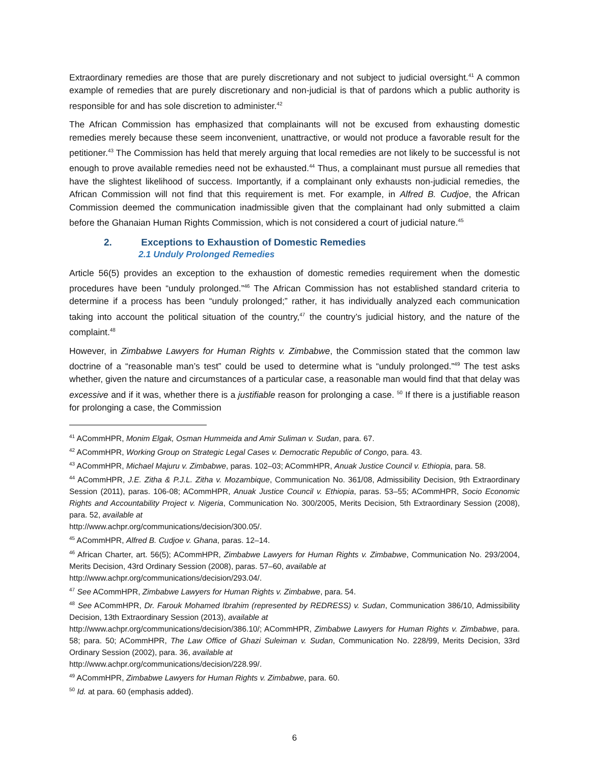Extraordinary remedies are those that are purely discretionary and not subject to judicial oversight.<sup>41</sup> A common example of remedies that are purely discretionary and non-judicial is that of pardons which a public authority is responsible for and has sole discretion to administer.<sup>42</sup>
The African Commission has emphasized that complainants will not be excused from exhausting domestic remedies merely because these seem inconvenient, unattractive, or would not produce a favorable result for the petitioner.<sup>43</sup> The Commission has held that merely arguing that local remedies are not likely to be successful is not enough to prove available remedies need not be exhausted.<sup>44</sup> Thus, a complainant must pursue all remedies that have the slightest likelihood of success. Importantly, if a complainant only exhausts non-judicial remedies, the African Commission will not find that this requirement is met. For example, in Alfred B. Cudjoe, the African Commission deemed the communication inadmissible given that the complainant had only submitted a claim before the Ghanaian Human Rights Commission, which is not considered a court of judicial nature.<sup>45</sup>
2. Exceptions to Exhaustion of Domestic Remedies
2.1 Unduly Prolonged Remedies
Article 56(5) provides an exception to the exhaustion of domestic remedies requirement when the domestic procedures have been “unduly prolonged.”<sup>46</sup> The African Commission has not established standard criteria to determine if a process has been “unduly prolonged;” rather, it has individually analyzed each communication taking into account the political situation of the country,<sup>47</sup> the country’s judicial history, and the nature of the complaint.<sup>48</sup>
However, in Zimbabwe Lawyers for Human Rights v. Zimbabwe, the Commission stated that the common law doctrine of a “reasonable man’s test” could be used to determine what is “unduly prolonged.”<sup>49</sup> The test asks whether, given the nature and circumstances of a particular case, a reasonable man would find that that delay was excessive and if it was, whether there is a justifiable reason for prolonging a case. <sup>50</sup> If there is a justifiable reason for prolonging a case, the Commission
<sup>41</sup> ACommHPR, Monim Elgak, Osman Hummeida and Amir Suliman v. Sudan, para. 67.
<sup>42</sup> ACommHPR, Working Group on Strategic Legal Cases v. Democratic Republic of Congo, para. 43.
<sup>43</sup> ACommHPR, Michael Majuru v. Zimbabwe, paras. 102–03; ACommHPR, Anuak Justice Council v. Ethiopia, para. 58.
<sup>44</sup> ACommHPR, J.E. Zitha & P.J.L. Zitha v. Mozambique, Communication No. 361/08, Admissibility Decision, 9th Extraordinary Session (2011), paras. 106-08; ACommHPR, Anuak Justice Council v. Ethiopia, paras. 53–55; ACommHPR, Socio Economic Rights and Accountability Project v. Nigeria, Communication No. 300/2005, Merits Decision, 5th Extraordinary Session (2008), para. 52, available at
http://www.achpr.org/communications/decision/300.05/.
<sup>45</sup> ACommHPR, Alfred B. Cudjoe v. Ghana, paras. 12–14.
<sup>46</sup> African Charter, art. 56(5); ACommHPR, Zimbabwe Lawyers for Human Rights v. Zimbabwe, Communication No. 293/2004, Merits Decision, 43rd Ordinary Session (2008), paras. 57–60, available at
http://www.achpr.org/communications/decision/293.04/.
<sup>47</sup> See ACommHPR, Zimbabwe Lawyers for Human Rights v. Zimbabwe, para. 54.
<sup>48</sup> See ACommHPR, Dr. Farouk Mohamed Ibrahim (represented by REDRESS) v. Sudan, Communication 386/10, Admissibility Decision, 13th Extraordinary Session (2013), available at
http://www.achpr.org/communications/decision/386.10/; ACommHPR, Zimbabwe Lawyers for Human Rights v. Zimbabwe, para. 58; para. 50; ACommHPR, The Law Office of Ghazi Suleiman v. Sudan, Communication No. 228/99, Merits Decision, 33rd Ordinary Session (2002), para. 36, available at
http://www.achpr.org/communications/decision/228.99/.
<sup>49</sup> ACommHPR, Zimbabwe Lawyers for Human Rights v. Zimbabwe, para. 60.
<sup>50</sup> Id. at para. 60 (emphasis added).
6